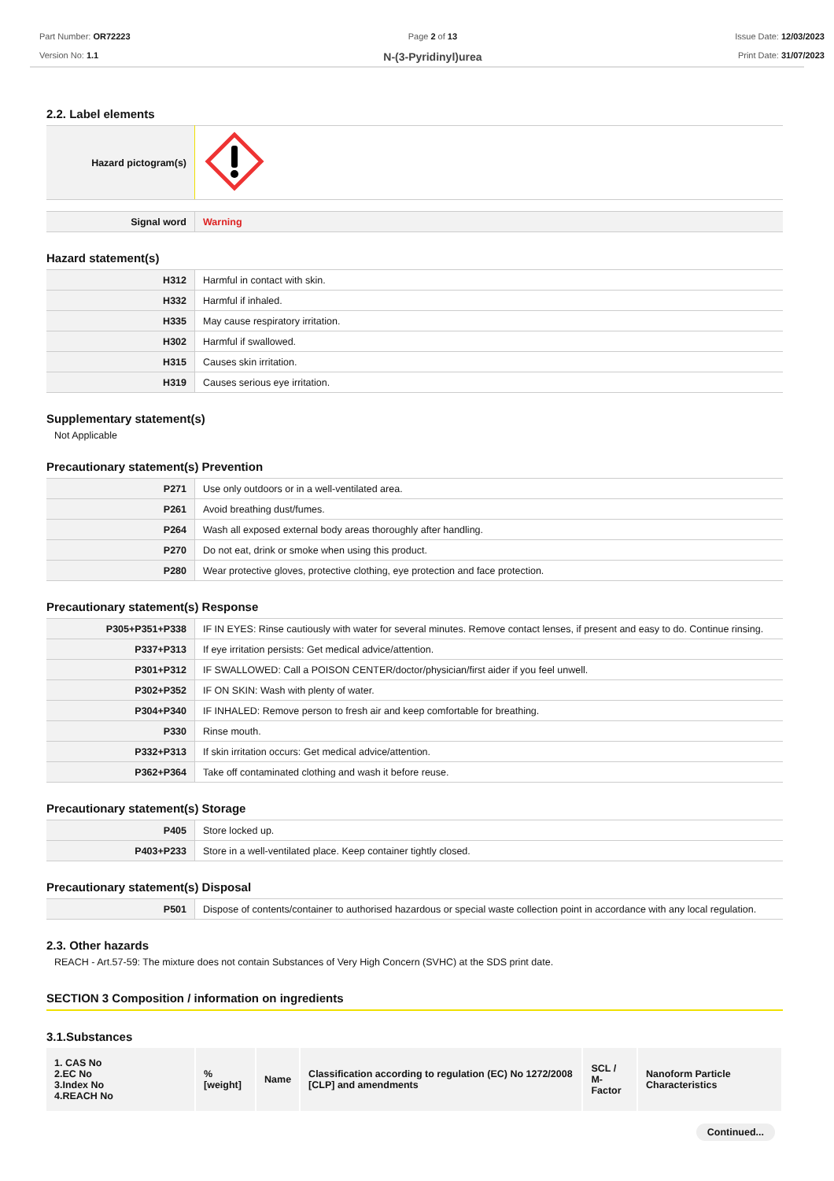Part Number: OR72223
Version No: 1.1
Page 2 of 13
N-(3-Pyridinyl)urea
Issue Date: 12/03/2023
Print Date: 31/07/2023
2.2. Label elements
| Hazard pictogram(s) | |
| Signal word | Warning |
Hazard statement(s)
| H312 | Harmful in contact with skin. |
| H332 | Harmful if inhaled. |
| H335 | May cause respiratory irritation. |
| H302 | Harmful if swallowed. |
| H315 | Causes skin irritation. |
| H319 | Causes serious eye irritation. |
Supplementary statement(s)
Not Applicable
Precautionary statement(s) Prevention
| P271 | Use only outdoors or in a well-ventilated area. |
| P261 | Avoid breathing dust/fumes. |
| P264 | Wash all exposed external body areas thoroughly after handling. |
| P270 | Do not eat, drink or smoke when using this product. |
| P280 | Wear protective gloves, protective clothing, eye protection and face protection. |
Precautionary statement(s) Response
| P305+P351+P338 | IF IN EYES: Rinse cautiously with water for several minutes. Remove contact lenses, if present and easy to do. Continue rinsing. |
| P337+P313 | If eye irritation persists: Get medical advice/attention. |
| P301+P312 | IF SWALLOWED: Call a POISON CENTER/doctor/physician/first aider if you feel unwell. |
| P302+P352 | IF ON SKIN: Wash with plenty of water. |
| P304+P340 | IF INHALED: Remove person to fresh air and keep comfortable for breathing. |
| P330 | Rinse mouth. |
| P332+P313 | If skin irritation occurs: Get medical advice/attention. |
| P362+P364 | Take off contaminated clothing and wash it before reuse. |
Precautionary statement(s) Storage
| P405 | Store locked up. |
| P403+P233 | Store in a well-ventilated place. Keep container tightly closed. |
Precautionary statement(s) Disposal
| P501 | Dispose of contents/container to authorised hazardous or special waste collection point in accordance with any local regulation. |
2.3. Other hazards
REACH - Art.57-59: The mixture does not contain Substances of Very High Concern (SVHC) at the SDS print date.
SECTION 3 Composition / information on ingredients
3.1.Substances
| 1. CAS No 2.EC No 3.Index No 4.REACH No | %[weight] | Name | Classification according to regulation (EC) No 1272/2008 [CLP] and amendments | SCL / M-Factor | Nanoform Particle Characteristics |
Continued...